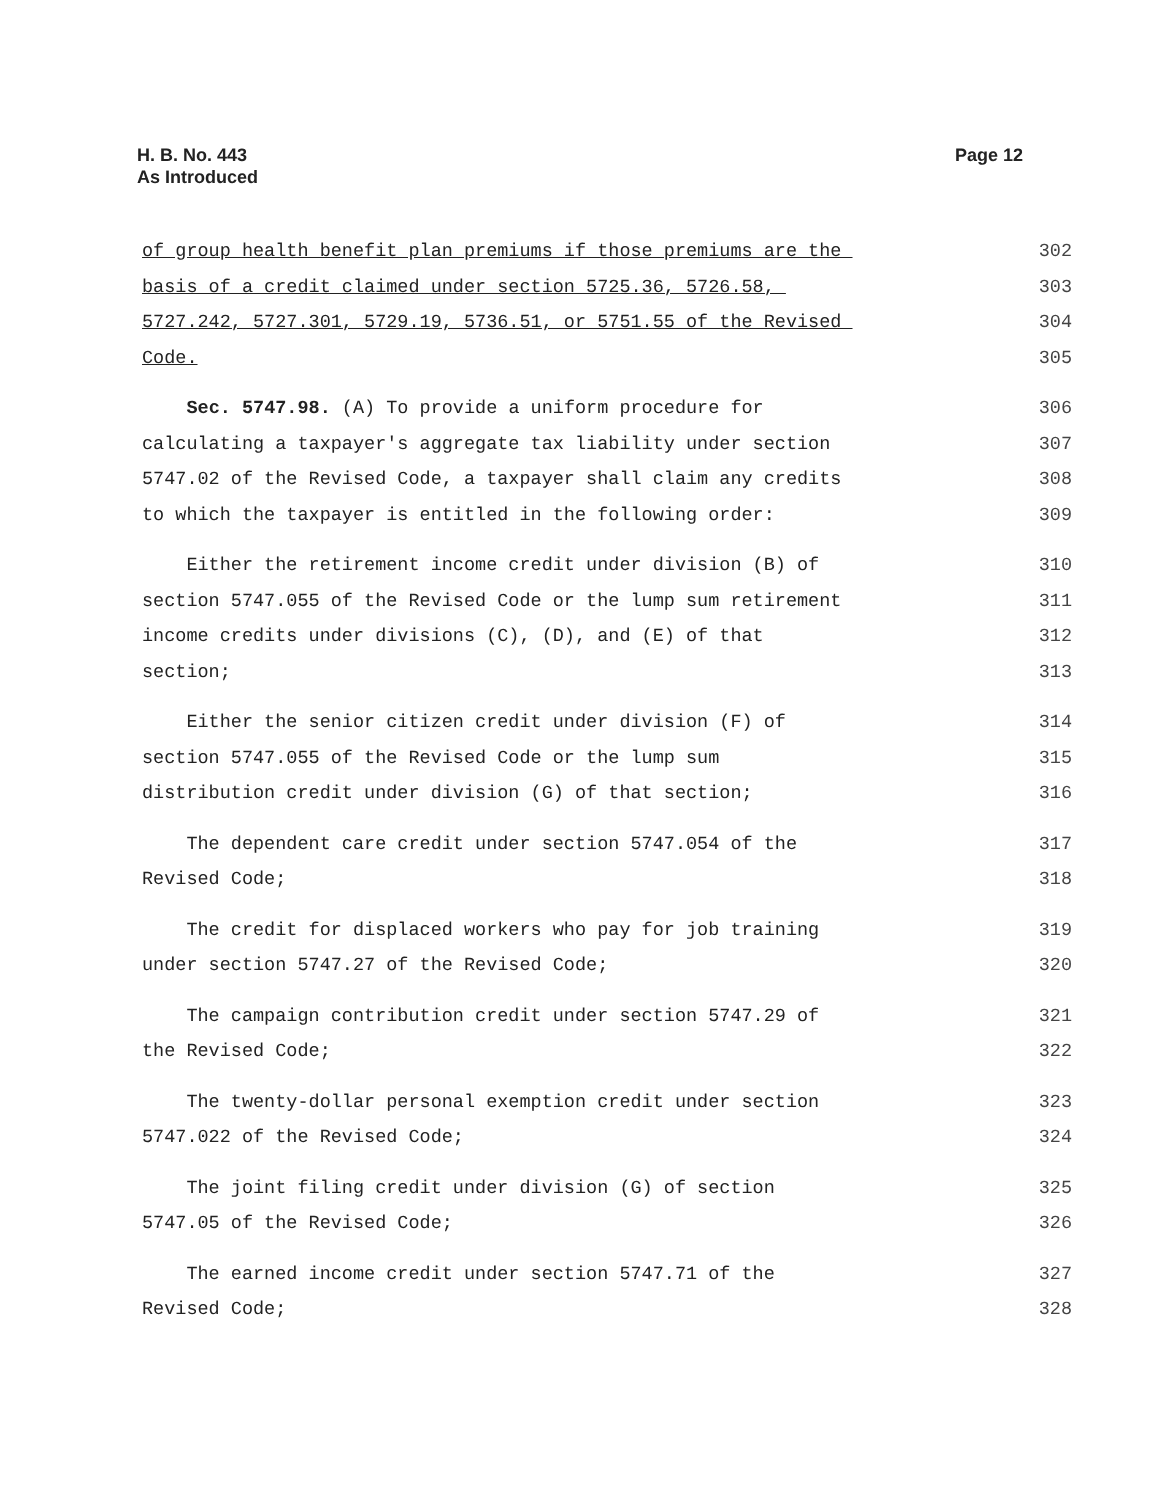H. B. No. 443
As Introduced
Page 12
of group health benefit plan premiums if those premiums are the 302
basis of a credit claimed under section 5725.36, 5726.58, 303
5727.242, 5727.301, 5729.19, 5736.51, or 5751.55 of the Revised 304
Code. 305
Sec. 5747.98. (A) To provide a uniform procedure for 306
calculating a taxpayer's aggregate tax liability under section 307
5747.02 of the Revised Code, a taxpayer shall claim any credits 308
to which the taxpayer is entitled in the following order: 309
Either the retirement income credit under division (B) of 310
section 5747.055 of the Revised Code or the lump sum retirement 311
income credits under divisions (C), (D), and (E) of that 312
section; 313
Either the senior citizen credit under division (F) of 314
section 5747.055 of the Revised Code or the lump sum 315
distribution credit under division (G) of that section; 316
The dependent care credit under section 5747.054 of the 317
Revised Code; 318
The credit for displaced workers who pay for job training 319
under section 5747.27 of the Revised Code; 320
The campaign contribution credit under section 5747.29 of 321
the Revised Code; 322
The twenty-dollar personal exemption credit under section 323
5747.022 of the Revised Code; 324
The joint filing credit under division (G) of section 325
5747.05 of the Revised Code; 326
The earned income credit under section 5747.71 of the 327
Revised Code; 328